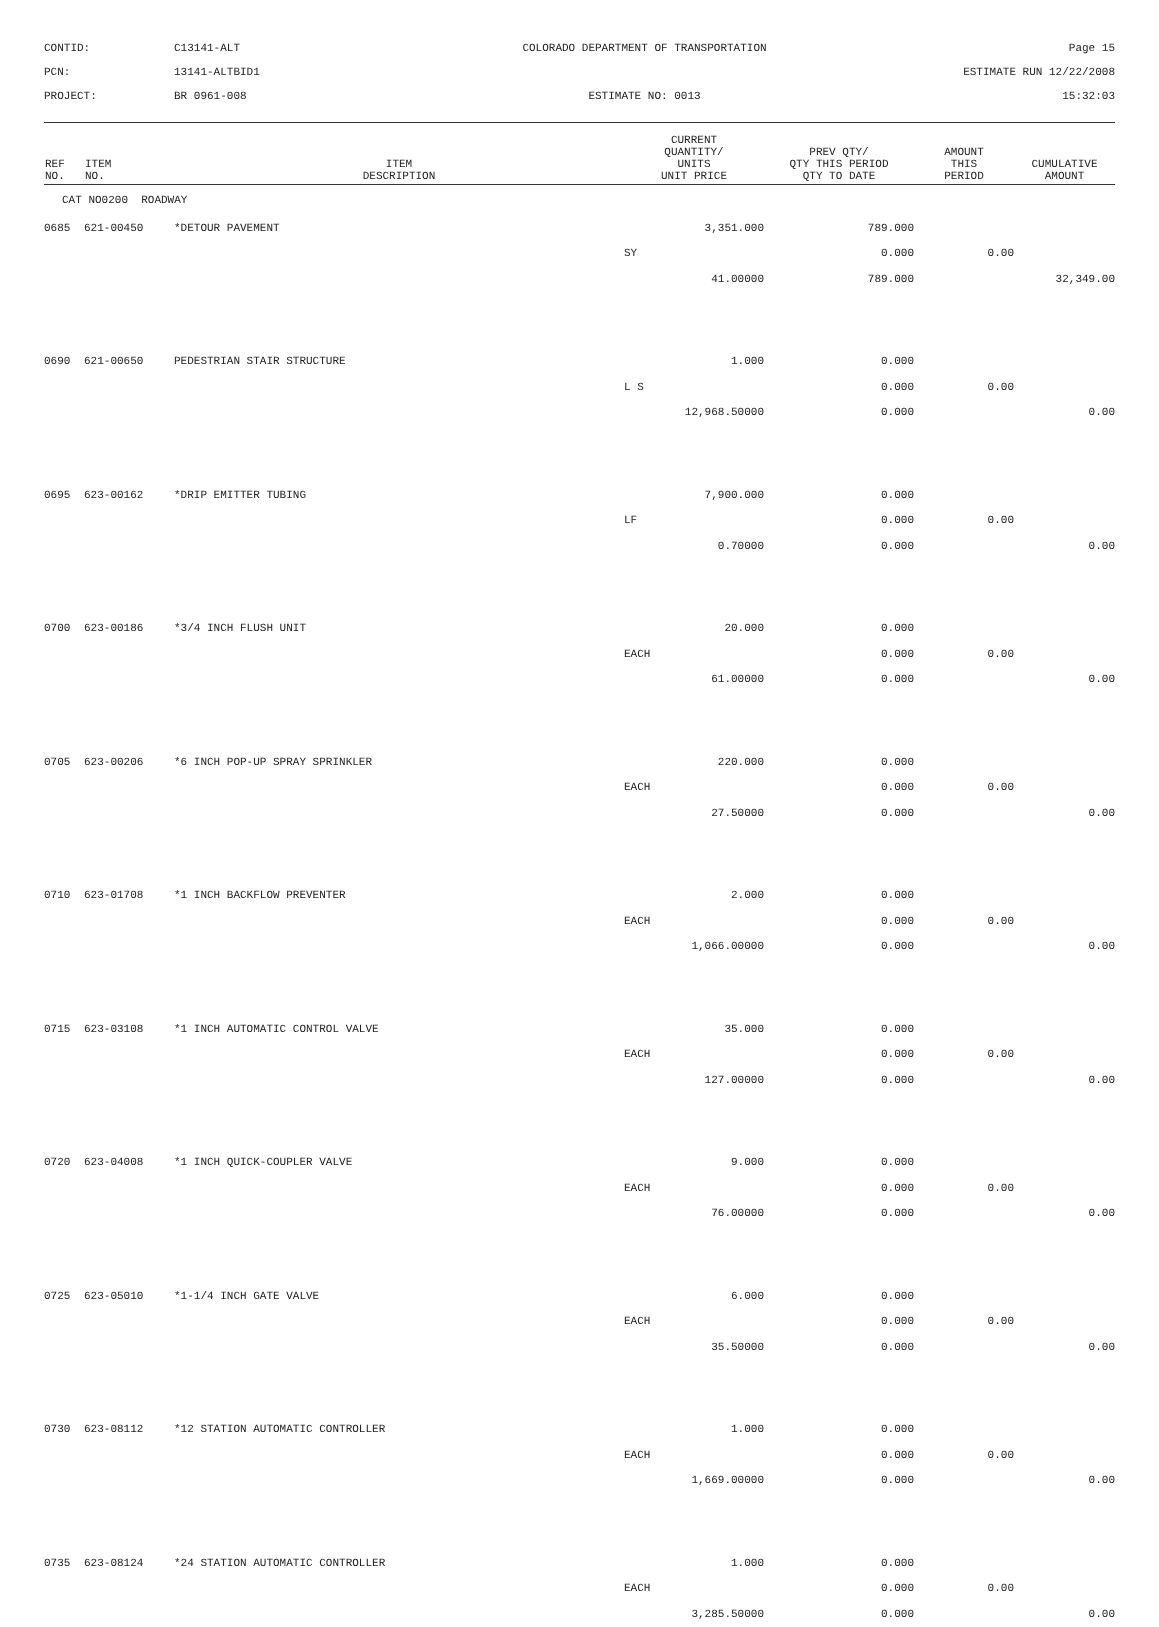CONTID:
C13141-ALT
COLORADO DEPARTMENT OF TRANSPORTATION
Page 15
PCN:
13141-ALTBID1
ESTIMATE RUN 12/22/2008
PROJECT:
BR 0961-008
ESTIMATE NO: 0013
15:32:03
| REF NO. | ITEM NO. | ITEM DESCRIPTION | CURRENT QUANTITY/ UNITS UNIT PRICE | PREV QTY/ QTY THIS PERIOD QTY TO DATE | AMOUNT THIS PERIOD | CUMULATIVE AMOUNT |
| --- | --- | --- | --- | --- | --- | --- |
| CAT NO0200 ROADWAY | | | | | | |
| 0685 | 621-00450 | *DETOUR PAVEMENT | 3,351.000 | 789.000 | | |
| | | | SY | 0.000 | 0.00 | |
| | | | 41.00000 | 789.000 | | 32,349.00 |
| 0690 | 621-00650 | PEDESTRIAN STAIR STRUCTURE | 1.000 | 0.000 | | |
| | | | L S | 0.000 | 0.00 | |
| | | | 12,968.50000 | 0.000 | | 0.00 |
| 0695 | 623-00162 | *DRIP EMITTER TUBING | 7,900.000 | 0.000 | | |
| | | | LF | 0.000 | 0.00 | |
| | | | 0.70000 | 0.000 | | 0.00 |
| 0700 | 623-00186 | *3/4 INCH FLUSH UNIT | 20.000 | 0.000 | | |
| | | | EACH | 0.000 | 0.00 | |
| | | | 61.00000 | 0.000 | | 0.00 |
| 0705 | 623-00206 | *6 INCH POP-UP SPRAY SPRINKLER | 220.000 | 0.000 | | |
| | | | EACH | 0.000 | 0.00 | |
| | | | 27.50000 | 0.000 | | 0.00 |
| 0710 | 623-01708 | *1 INCH BACKFLOW PREVENTER | 2.000 | 0.000 | | |
| | | | EACH | 0.000 | 0.00 | |
| | | | 1,066.00000 | 0.000 | | 0.00 |
| 0715 | 623-03108 | *1 INCH AUTOMATIC CONTROL VALVE | 35.000 | 0.000 | | |
| | | | EACH | 0.000 | 0.00 | |
| | | | 127.00000 | 0.000 | | 0.00 |
| 0720 | 623-04008 | *1 INCH QUICK-COUPLER VALVE | 9.000 | 0.000 | | |
| | | | EACH | 0.000 | 0.00 | |
| | | | 76.00000 | 0.000 | | 0.00 |
| 0725 | 623-05010 | *1-1/4 INCH GATE VALVE | 6.000 | 0.000 | | |
| | | | EACH | 0.000 | 0.00 | |
| | | | 35.50000 | 0.000 | | 0.00 |
| 0730 | 623-08112 | *12 STATION AUTOMATIC CONTROLLER | 1.000 | 0.000 | | |
| | | | EACH | 0.000 | 0.00 | |
| | | | 1,669.00000 | 0.000 | | 0.00 |
| 0735 | 623-08124 | *24 STATION AUTOMATIC CONTROLLER | 1.000 | 0.000 | | |
| | | | EACH | 0.000 | 0.00 | |
| | | | 3,285.50000 | 0.000 | | 0.00 |